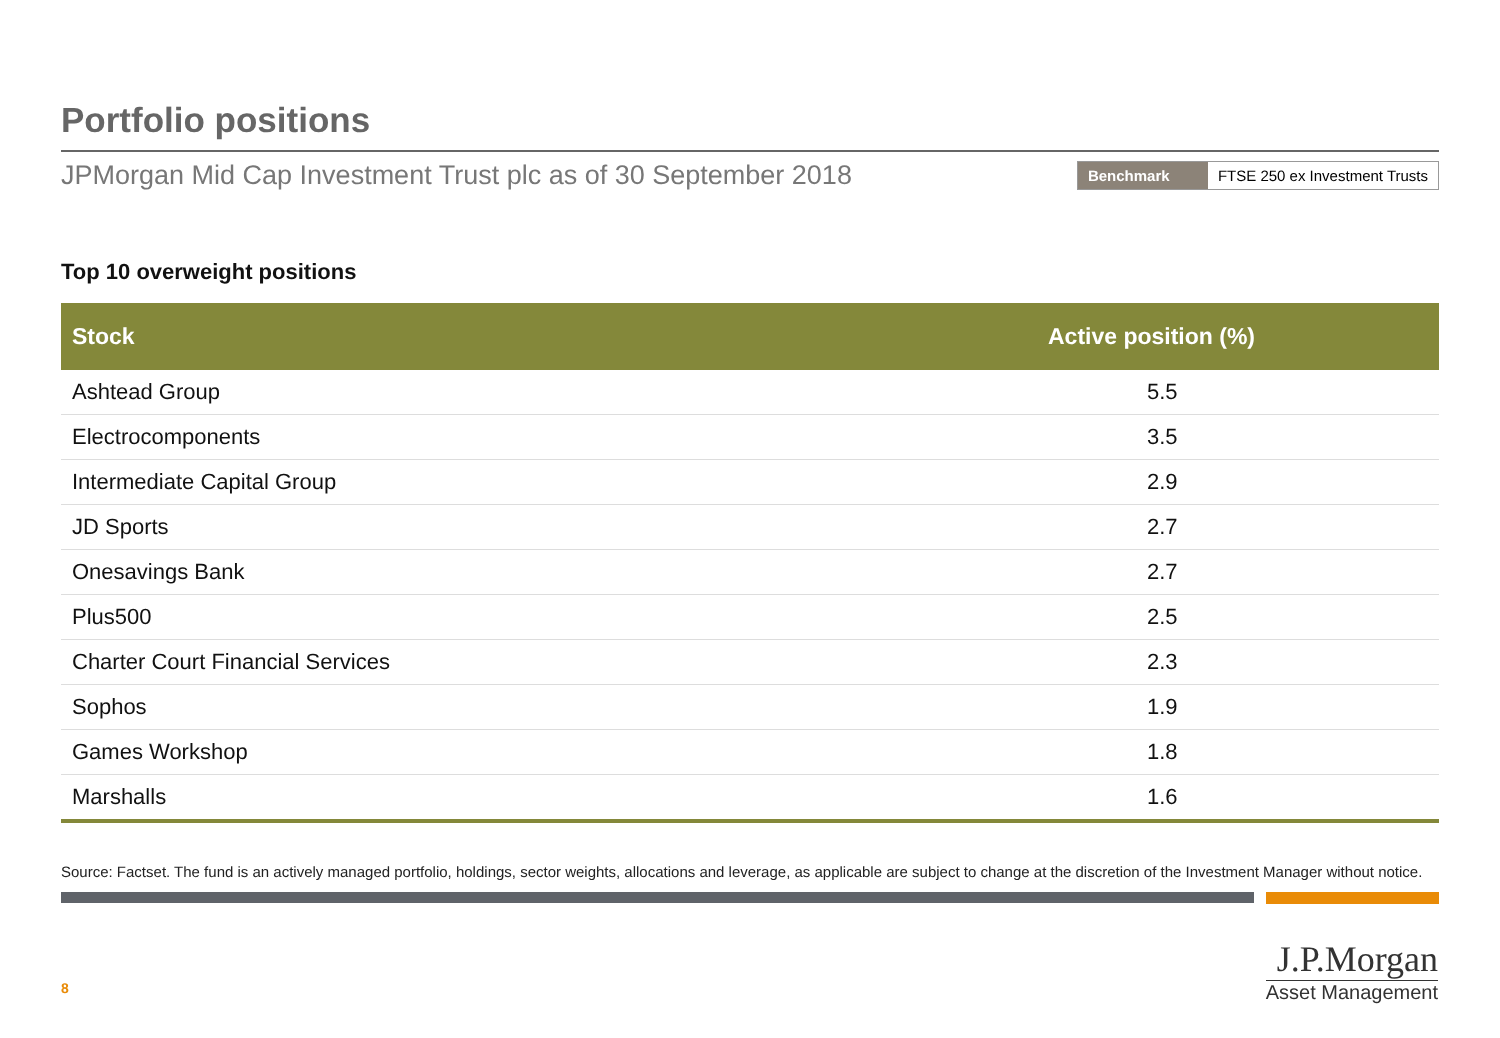Portfolio positions
JPMorgan Mid Cap Investment Trust plc as of 30 September 2018
Benchmark FTSE 250 ex Investment Trusts
Top 10 overweight positions
| Stock | Active position (%) |
| --- | --- |
| Ashtead Group | 5.5 |
| Electrocomponents | 3.5 |
| Intermediate Capital Group | 2.9 |
| JD Sports | 2.7 |
| Onesavings Bank | 2.7 |
| Plus500 | 2.5 |
| Charter Court Financial Services | 2.3 |
| Sophos | 1.9 |
| Games Workshop | 1.8 |
| Marshalls | 1.6 |
Source: Factset. The fund is an actively managed portfolio, holdings, sector weights, allocations and leverage, as applicable are subject to change at the discretion of the Investment Manager without notice.
8
J.P.Morgan
Asset Management